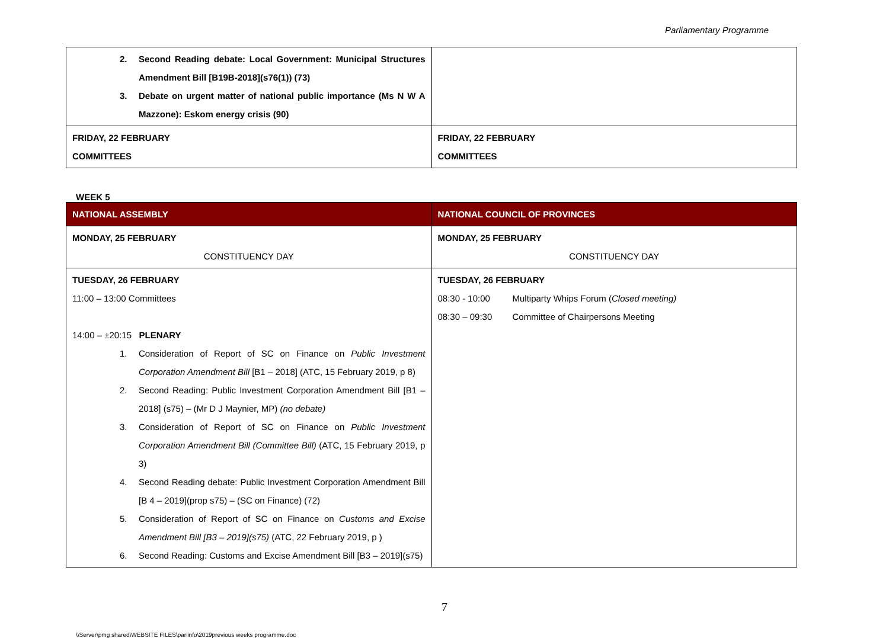Parliamentary Programme
| 2. Second Reading debate: Local Government: Municipal Structures Amendment Bill [B19B-2018](s76(1)) (73) 3. Debate on urgent matter of national public importance (Ms N W A Mazzone): Eskom energy crisis (90) | |
| FRIDAY, 22 FEBRUARY COMMITTEES | FRIDAY, 22 FEBRUARY COMMITTEES |
WEEK 5
| NATIONAL ASSEMBLY | NATIONAL COUNCIL OF PROVINCES |
| MONDAY, 25 FEBRUARY CONSTITUENCY DAY | MONDAY, 25 FEBRUARY CONSTITUENCY DAY |
| TUESDAY, 26 FEBRUARY 11:00 – 13:00 Committees 14:00 – ±20:15 PLENARY 1. Consideration of Report of SC on Finance on Public Investment Corporation Amendment Bill [B1 – 2018] (ATC, 15 February 2019, p 8) 2. Second Reading: Public Investment Corporation Amendment Bill [B1 – 2018] (s75) – (Mr D J Maynier, MP) (no debate) 3. Consideration of Report of SC on Finance on Public Investment Corporation Amendment Bill (Committee Bill) (ATC, 15 February 2019, p 3) 4. Second Reading debate: Public Investment Corporation Amendment Bill [B 4 – 2019](prop s75) – (SC on Finance) (72) 5. Consideration of Report of SC on Finance on Customs and Excise Amendment Bill [B3 – 2019](s75) (ATC, 22 February 2019, p ) 6. Second Reading: Customs and Excise Amendment Bill [B3 – 2019](s75) | TUESDAY, 26 FEBRUARY 08:30 - 10:00 Multiparty Whips Forum ( Closed meeting) 08:30 – 09:30 Committee of Chairpersons Meeting |
7
\\Server\pmg shared\WEBSITE FILES\parlinfo\2019previous weeks programme.doc